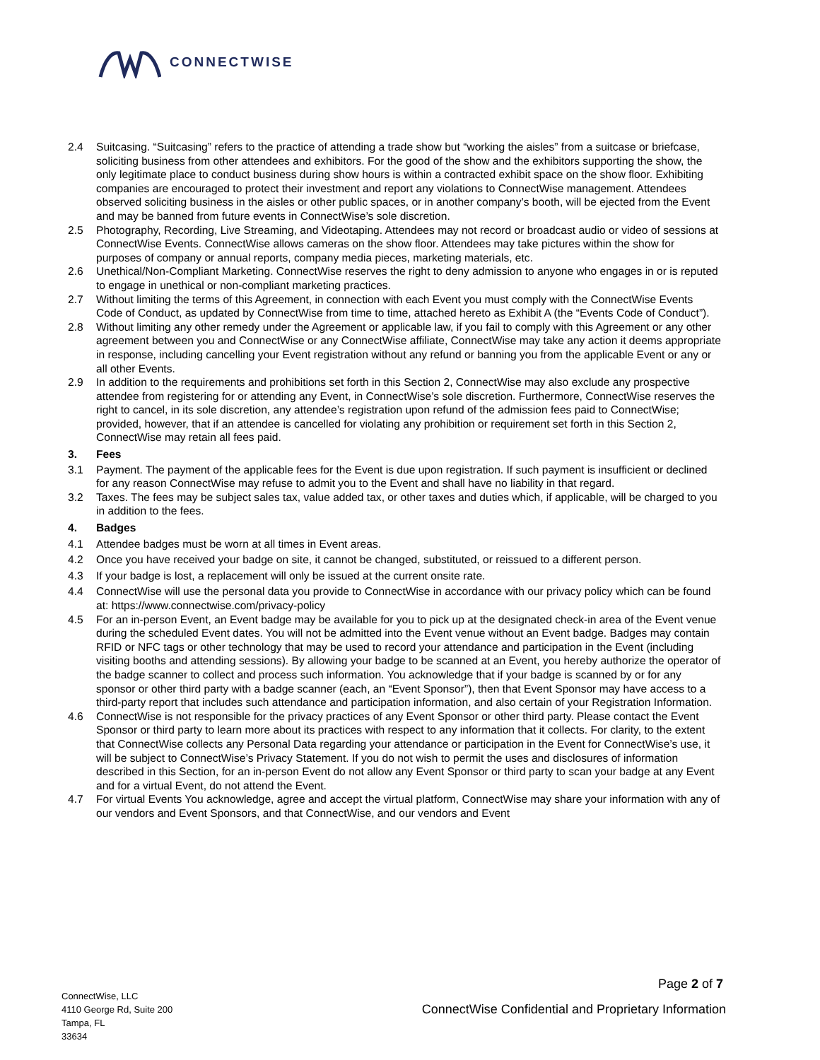CONNECTWISE
2.4 Suitcasing. “Suitcasing” refers to the practice of attending a trade show but “working the aisles” from a suitcase or briefcase, soliciting business from other attendees and exhibitors. For the good of the show and the exhibitors supporting the show, the only legitimate place to conduct business during show hours is within a contracted exhibit space on the show floor. Exhibiting companies are encouraged to protect their investment and report any violations to ConnectWise management. Attendees observed soliciting business in the aisles or other public spaces, or in another company’s booth, will be ejected from the Event and may be banned from future events in ConnectWise’s sole discretion.
2.5 Photography, Recording, Live Streaming, and Videotaping. Attendees may not record or broadcast audio or video of sessions at ConnectWise Events. ConnectWise allows cameras on the show floor. Attendees may take pictures within the show for purposes of company or annual reports, company media pieces, marketing materials, etc.
2.6 Unethical/Non-Compliant Marketing. ConnectWise reserves the right to deny admission to anyone who engages in or is reputed to engage in unethical or non-compliant marketing practices.
2.7 Without limiting the terms of this Agreement, in connection with each Event you must comply with the ConnectWise Events Code of Conduct, as updated by ConnectWise from time to time, attached hereto as Exhibit A (the “Events Code of Conduct”).
2.8 Without limiting any other remedy under the Agreement or applicable law, if you fail to comply with this Agreement or any other agreement between you and ConnectWise or any ConnectWise affiliate, ConnectWise may take any action it deems appropriate in response, including cancelling your Event registration without any refund or banning you from the applicable Event or any or all other Events.
2.9 In addition to the requirements and prohibitions set forth in this Section 2, ConnectWise may also exclude any prospective attendee from registering for or attending any Event, in ConnectWise’s sole discretion. Furthermore, ConnectWise reserves the right to cancel, in its sole discretion, any attendee’s registration upon refund of the admission fees paid to ConnectWise; provided, however, that if an attendee is cancelled for violating any prohibition or requirement set forth in this Section 2, ConnectWise may retain all fees paid.
3. Fees
3.1 Payment. The payment of the applicable fees for the Event is due upon registration. If such payment is insufficient or declined for any reason ConnectWise may refuse to admit you to the Event and shall have no liability in that regard.
3.2 Taxes. The fees may be subject sales tax, value added tax, or other taxes and duties which, if applicable, will be charged to you in addition to the fees.
4. Badges
4.1 Attendee badges must be worn at all times in Event areas.
4.2 Once you have received your badge on site, it cannot be changed, substituted, or reissued to a different person.
4.3 If your badge is lost, a replacement will only be issued at the current onsite rate.
4.4 ConnectWise will use the personal data you provide to ConnectWise in accordance with our privacy policy which can be found at: https://www.connectwise.com/privacy-policy
4.5 For an in-person Event, an Event badge may be available for you to pick up at the designated check-in area of the Event venue during the scheduled Event dates. You will not be admitted into the Event venue without an Event badge. Badges may contain RFID or NFC tags or other technology that may be used to record your attendance and participation in the Event (including visiting booths and attending sessions). By allowing your badge to be scanned at an Event, you hereby authorize the operator of the badge scanner to collect and process such information. You acknowledge that if your badge is scanned by or for any sponsor or other third party with a badge scanner (each, an “Event Sponsor”), then that Event Sponsor may have access to a third-party report that includes such attendance and participation information, and also certain of your Registration Information.
4.6 ConnectWise is not responsible for the privacy practices of any Event Sponsor or other third party. Please contact the Event Sponsor or third party to learn more about its practices with respect to any information that it collects. For clarity, to the extent that ConnectWise collects any Personal Data regarding your attendance or participation in the Event for ConnectWise’s use, it will be subject to ConnectWise’s Privacy Statement. If you do not wish to permit the uses and disclosures of information described in this Section, for an in-person Event do not allow any Event Sponsor or third party to scan your badge at any Event and for a virtual Event, do not attend the Event.
4.7 For virtual Events You acknowledge, agree and accept the virtual platform, ConnectWise may share your information with any of our vendors and Event Sponsors, and that ConnectWise, and our vendors and Event
Page 2 of 7
ConnectWise, LLC
4110 George Rd, Suite 200
Tampa, FL
33634
ConnectWise Confidential and Proprietary Information